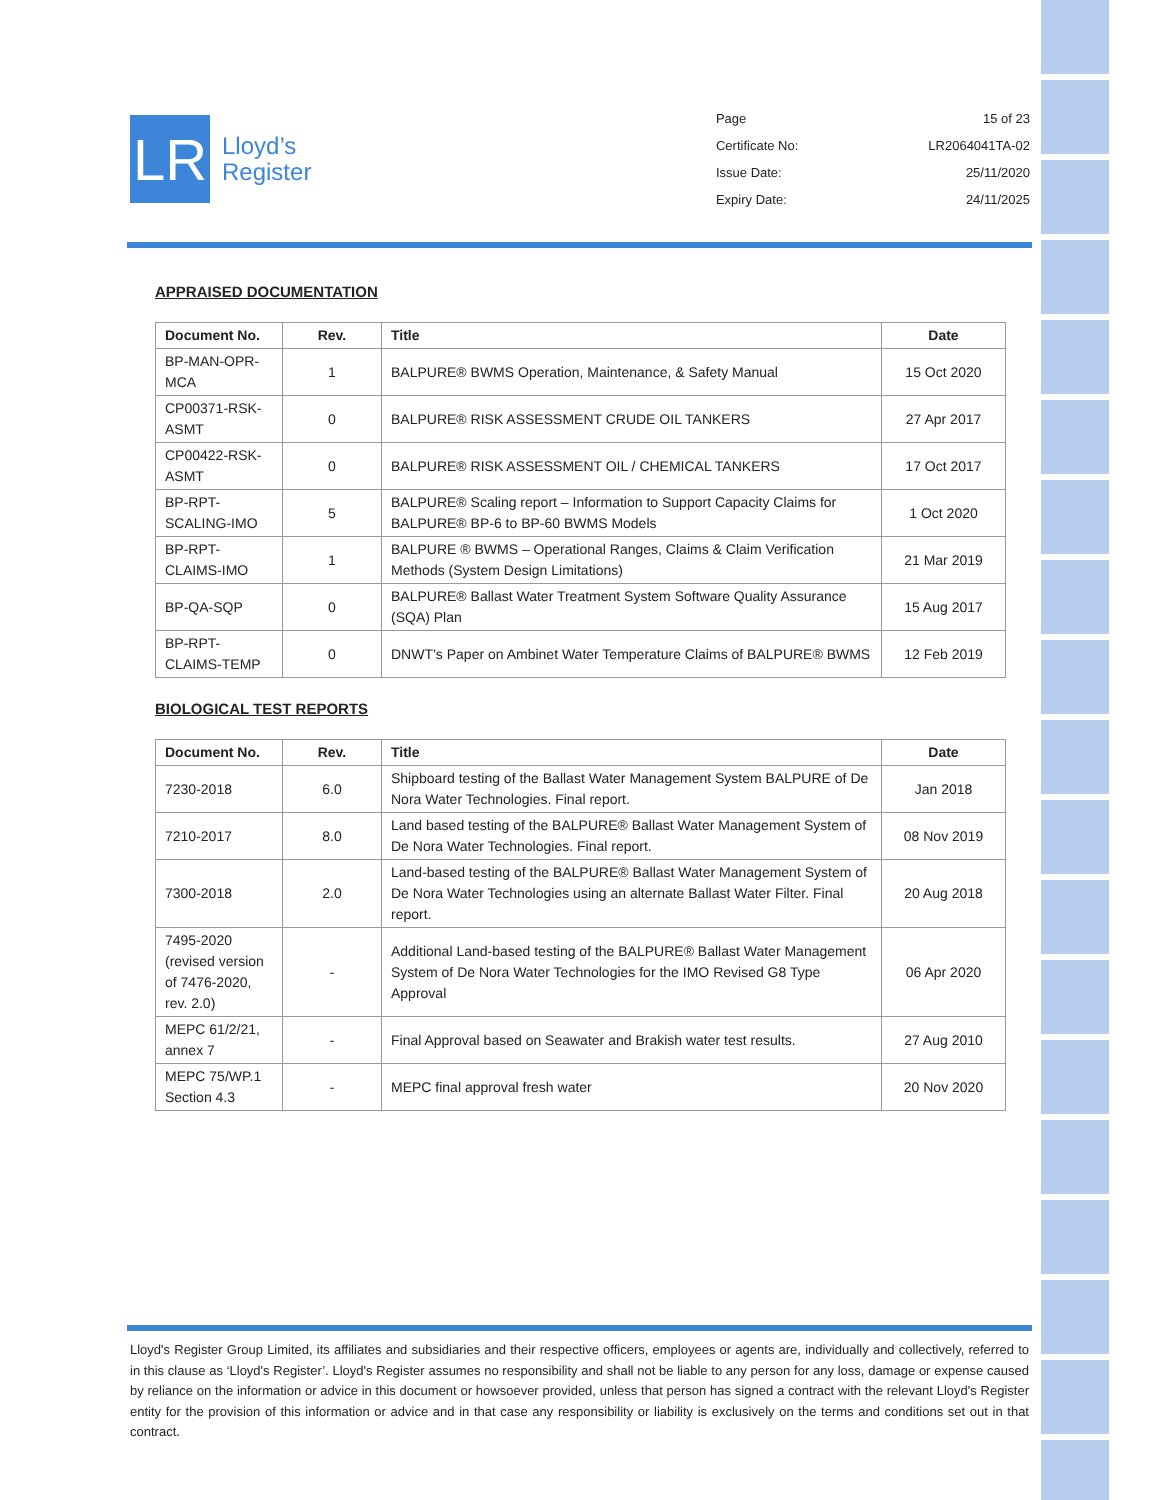LR
Lloyd’s
Register
| Page | 15 of 23 |
| Certificate No: | LR2064041TA-02 |
| Issue Date: | 25/11/2020 |
| Expiry Date: | 24/11/2025 |
APPRAISED DOCUMENTATION
| Document No. | Rev. | Title | Date |
| --- | --- | --- | --- |
| BP-MAN-OPR-MCA | 1 | BALPURE® BWMS Operation, Maintenance, & Safety Manual | 15 Oct 2020 |
| CP00371-RSK-ASMT | 0 | BALPURE® RISK ASSESSMENT CRUDE OIL TANKERS | 27 Apr 2017 |
| CP00422-RSK-ASMT | 0 | BALPURE® RISK ASSESSMENT OIL / CHEMICAL TANKERS | 17 Oct 2017 |
| BP-RPT-SCALING-IMO | 5 | BALPURE® Scaling report – Information to Support Capacity Claims for BALPURE® BP-6 to BP-60 BWMS Models | 1 Oct 2020 |
| BP-RPT-CLAIMS-IMO | 1 | BALPURE ® BWMS – Operational Ranges, Claims & Claim Verification Methods (System Design Limitations) | 21 Mar 2019 |
| BP-QA-SQP | 0 | BALPURE® Ballast Water Treatment System Software Quality Assurance (SQA) Plan | 15 Aug 2017 |
| BP-RPT-CLAIMS-TEMP | 0 | DNWT’s Paper on Ambinet Water Temperature Claims of BALPURE® BWMS | 12 Feb 2019 |
BIOLOGICAL TEST REPORTS
| Document No. | Rev. | Title | Date |
| --- | --- | --- | --- |
| 7230-2018 | 6.0 | Shipboard testing of the Ballast Water Management System BALPURE of De Nora Water Technologies. Final report. | Jan 2018 |
| 7210-2017 | 8.0 | Land based testing of the BALPURE® Ballast Water Management System of De Nora Water Technologies. Final report. | 08 Nov 2019 |
| 7300-2018 | 2.0 | Land-based testing of the BALPURE® Ballast Water Management System of De Nora Water Technologies using an alternate Ballast Water Filter. Final report. | 20 Aug 2018 |
| 7495-2020 (revised version of 7476-2020, rev. 2.0) | - | Additional Land-based testing of the BALPURE® Ballast Water Management System of De Nora Water Technologies for the IMO Revised G8 Type Approval | 06 Apr 2020 |
| MEPC 61/2/21, annex 7 | - | Final Approval based on Seawater and Brakish water test results. | 27 Aug 2010 |
| MEPC 75/WP.1 Section 4.3 | - | MEPC final approval fresh water | 20 Nov 2020 |
Lloyd's Register Group Limited, its affiliates and subsidiaries and their respective officers, employees or agents are, individually and collectively, referred to in this clause as ‘Lloyd's Register’. Lloyd's Register assumes no responsibility and shall not be liable to any person for any loss, damage or expense caused by reliance on the information or advice in this document or howsoever provided, unless that person has signed a contract with the relevant Lloyd's Register entity for the provision of this information or advice and in that case any responsibility or liability is exclusively on the terms and conditions set out in that contract.